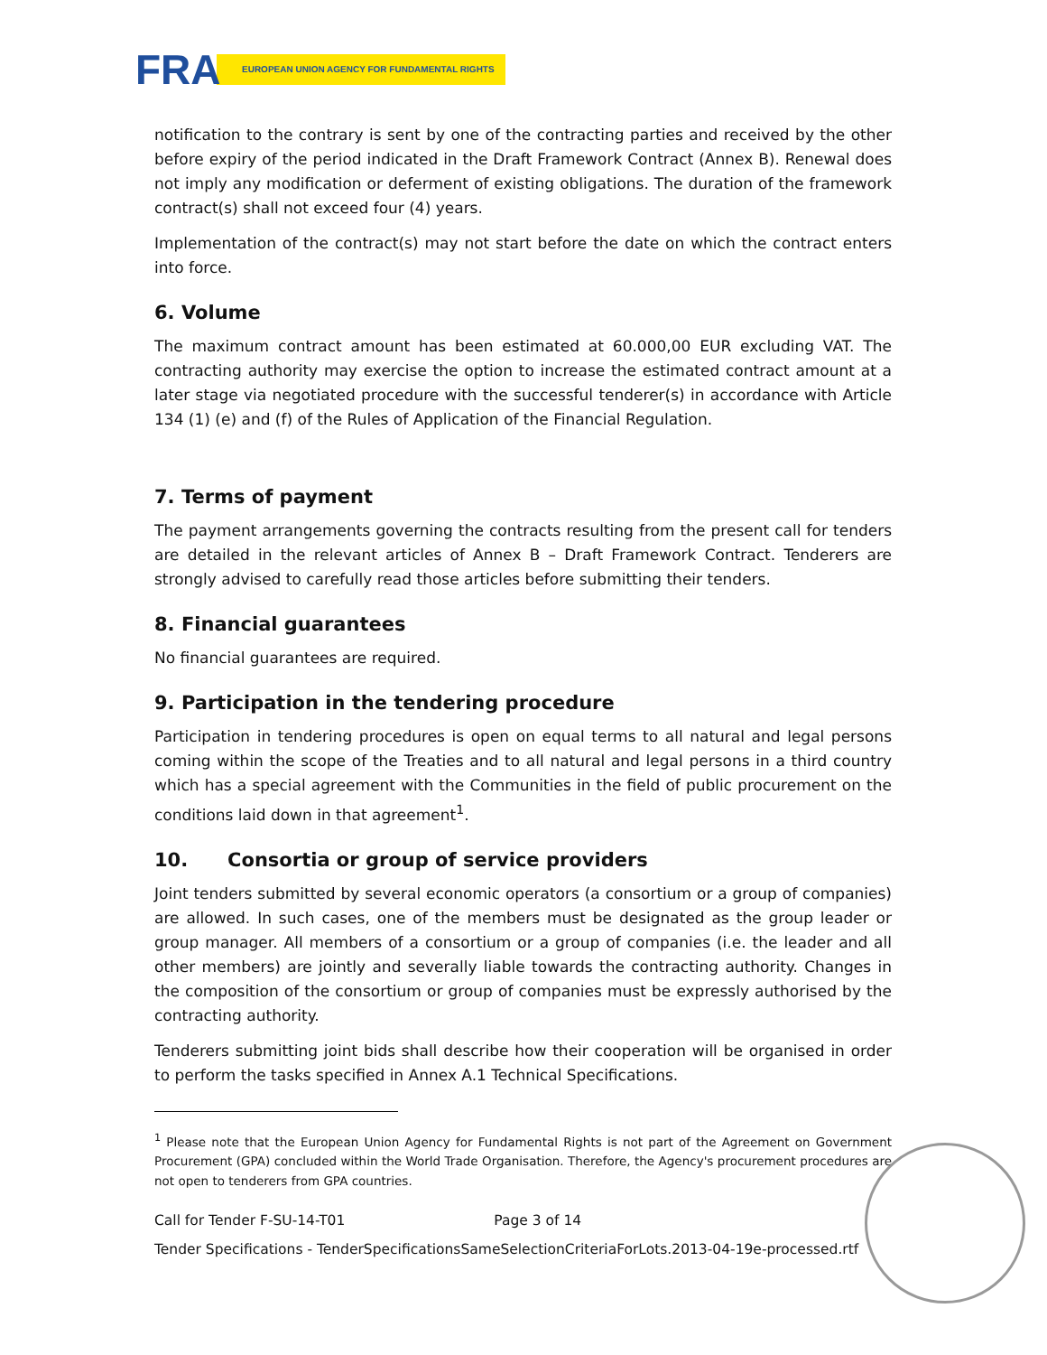FRA
EUROPEAN UNION AGENCY FOR FUNDAMENTAL RIGHTS
notification to the contrary is sent by one of the contracting parties and received by the other before expiry of the period indicated in the Draft Framework Contract (Annex B). Renewal does not imply any modification or deferment of existing obligations. The duration of the framework contract(s) shall not exceed four (4) years.
Implementation of the contract(s) may not start before the date on which the contract enters into force.
6. Volume
The maximum contract amount has been estimated at 60.000,00 EUR excluding VAT. The contracting authority may exercise the option to increase the estimated contract amount at a later stage via negotiated procedure with the successful tenderer(s) in accordance with Article 134 (1) (e) and (f) of the Rules of Application of the Financial Regulation.
7. Terms of payment
The payment arrangements governing the contracts resulting from the present call for tenders are detailed in the relevant articles of Annex B – Draft Framework Contract. Tenderers are strongly advised to carefully read those articles before submitting their tenders.
8. Financial guarantees
No financial guarantees are required.
9. Participation in the tendering procedure
Participation in tendering procedures is open on equal terms to all natural and legal persons coming within the scope of the Treaties and to all natural and legal persons in a third country which has a special agreement with the Communities in the field of public procurement on the conditions laid down in that agreement<sup>1</sup>.
10. Consortia or group of service providers
Joint tenders submitted by several economic operators (a consortium or a group of companies) are allowed. In such cases, one of the members must be designated as the group leader or group manager. All members of a consortium or a group of companies (i.e. the leader and all other members) are jointly and severally liable towards the contracting authority. Changes in the composition of the consortium or group of companies must be expressly authorised by the contracting authority.
Tenderers submitting joint bids shall describe how their cooperation will be organised in order to perform the tasks specified in Annex A.1 Technical Specifications.
<sup>1</sup> Please note that the European Union Agency for Fundamental Rights is not part of the Agreement on Government Procurement (GPA) concluded within the World Trade Organisation. Therefore, the Agency's procurement procedures are not open to tenderers from GPA countries.
Call for Tender F-SU-14-T01 Page 3 of 14
Tender Specifications - TenderSpecificationsSameSelectionCriteriaForLots.2013-04-19e-processed.rtf